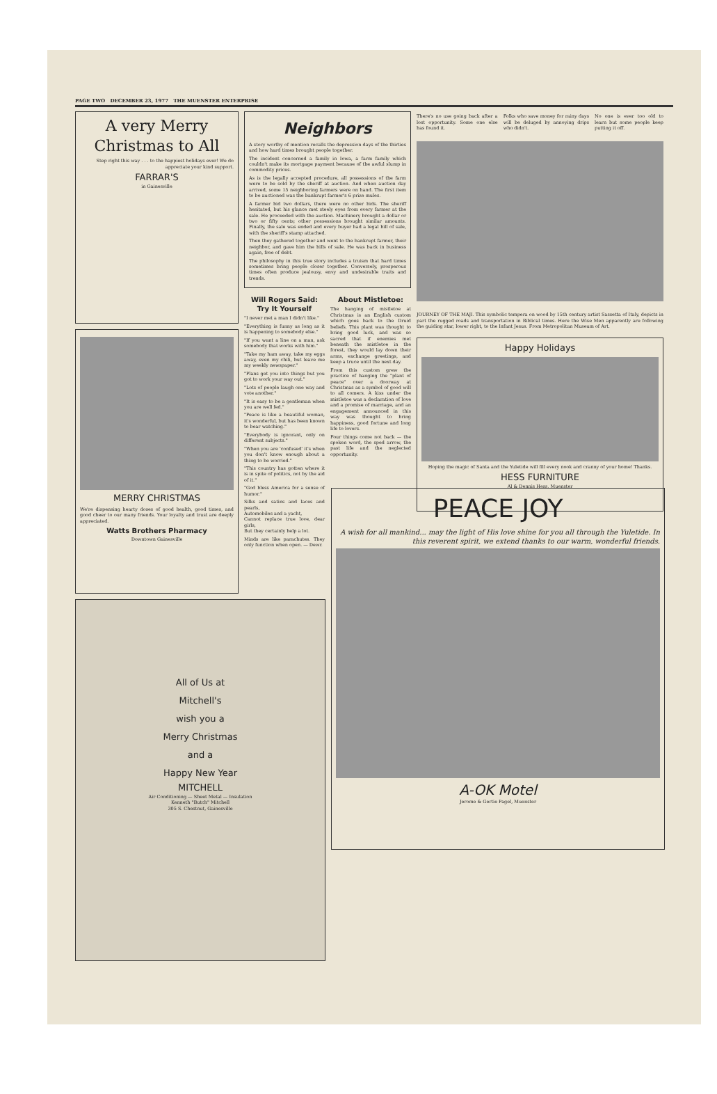PAGE TWO DECEMBER 23, 1977 THE MUENSTER ENTERPRISE
A very Merry Christmas to All
Step right this way . . . to the happiest holidays ever! We do appreciate your kind support.
FARRAR'S
in Gainesville
MERRY CHRISTMAS
We're dispensing hearty doses of good health, good times, and good cheer to our many friends. Your loyalty and trust are deeply appreciated.
Watts Brothers Pharmacy
Downtown Gainesville
Neighbors
A story worthy of mention recalls the depression days of the thirties and how hard times brought people together.
The incident concerned a family in Iowa, a farm family which couldn't make its mortgage payment because of the awful slump in commodity prices.
As is the legally accepted procedure, all possessions of the farm were to be sold by the sheriff at auction. And when auction day arrived, some 15 neighboring farmers were on hand. The first item to be auctioned was the bankrupt farmer's 6 prize mules.
A farmer bid two dollars, there were no other bids. The sheriff hesitated, but his glance met steely eyes from every farmer at the sale. He proceeded with the auction. Machinery brought a dollar or two or fifty cents; other possessions brought similar amounts. Finally, the sale was ended and every buyer had a legal bill of sale, with the sheriff's stamp attached.
Then they gathered together and went to the bankrupt farmer, their neighbor, and gave him the bills of sale. He was back in business again, free of debt.
The philosophy in this true story includes a truism that hard times sometimes bring people closer together. Conversely, prosperous times often produce jealousy, envy and undesirable traits and trends.
Will Rogers Said: Try It Yourself
"I never met a man I didn't like."
"Everything is funny as long as it is happening to somebody else."
"If you want a line on a man, ask somebody that works with him."
"Take my ham away, take my eggs away, even my chili, but leave me my weekly newspaper."
"Plans get you into things but you got to work your way out."
"Lots of people laugh one way and vote another."
"It is easy to be a gentleman when you are well fed."
"Peace is like a beautiful woman, it's wonderful, but has been known to bear watching."
"Everybody is ignorant, only on different subjects."
"When you are 'confused' it's when you don't know enough about a thing to be worried."
"This country has gotten where it is in spite of politics, not by the aid of it."
"God bless America for a sense of humor."
Silks and satins and laces and pearls,
Automobiles and a yacht,
Cannot replace true love, dear girls,
But they certainly help a lot.
Minds are like parachutes. They only function when open. — Dewr.
About Mistletoe:
The hanging of mistletoe at Christmas is an English custom which goes back to the Druid beliefs. This plant was thought to bring good luck, and was so sacred that if enemies met beneath the mistletoe in the forest, they would lay down their arms, exchange greetings, and keep a truce until the next day.
From this custom grew the practice of hanging the "plant of peace" over a doorway at Christmas as a symbol of good will to all comers. A kiss under the mistletoe was a declaration of love and a promise of marriage, and an engagement announced in this way was thought to bring happiness, good fortune and long life to lovers.
Four things come not back — the spoken word, the sped arrow, the past life and the neglected opportunity.
There's no use going back after a lost opportunity. Some one else has found it.
Folks who save money for rainy days will be deluged by annoying drips who didn't.
No one is ever too old to learn but some people keep putting it off.
JOURNEY OF THE MAJI. This symbolic tempera on wood by 15th century artist Sassetta of Italy, depicts in part the rugged roads and transportation in Biblical times. Here the Wise Men apparently are following the guiding star, lower right, to the Infant Jesus. From Metropolitan Museum of Art.
Happy Holidays
Hoping the magic of Santa and the Yuletide will fill every nook and cranny of your home! Thanks.
HESS FURNITURE
Al & Dennis Hess, Muenster
All of Us at
Mitchell's
wish you a
Merry Christmas
and a
Happy New Year
MITCHELL
Air Conditioning — Sheet Metal — Insulation
Kenneth "Butch" Mitchell
305 S. Chestnut, Gainesville
PEACE JOY
A wish for all mankind... may the light of His love shine for you all through the Yuletide. In this reverent spirit, we extend thanks to our warm, wonderful friends.
A-OK Motel
Jerome & Gertie Pagel, Muenster